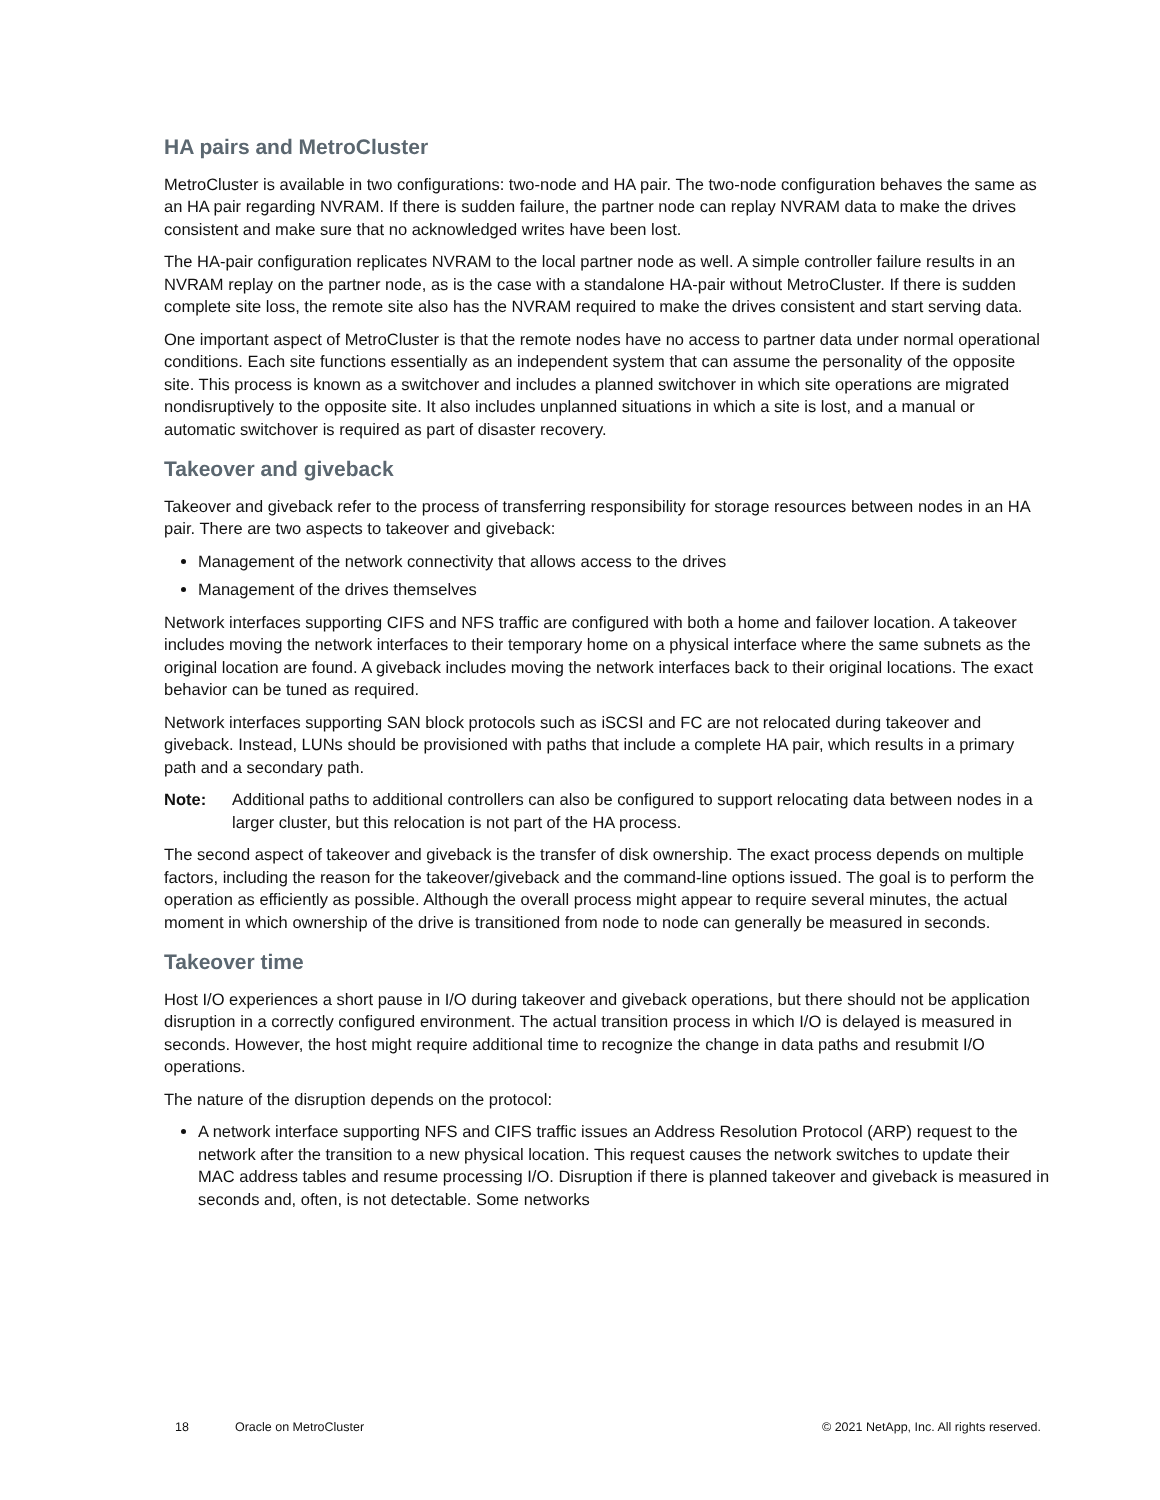HA pairs and MetroCluster
MetroCluster is available in two configurations: two-node and HA pair. The two-node configuration behaves the same as an HA pair regarding NVRAM. If there is sudden failure, the partner node can replay NVRAM data to make the drives consistent and make sure that no acknowledged writes have been lost.
The HA-pair configuration replicates NVRAM to the local partner node as well. A simple controller failure results in an NVRAM replay on the partner node, as is the case with a standalone HA-pair without MetroCluster. If there is sudden complete site loss, the remote site also has the NVRAM required to make the drives consistent and start serving data.
One important aspect of MetroCluster is that the remote nodes have no access to partner data under normal operational conditions. Each site functions essentially as an independent system that can assume the personality of the opposite site. This process is known as a switchover and includes a planned switchover in which site operations are migrated nondisruptively to the opposite site. It also includes unplanned situations in which a site is lost, and a manual or automatic switchover is required as part of disaster recovery.
Takeover and giveback
Takeover and giveback refer to the process of transferring responsibility for storage resources between nodes in an HA pair. There are two aspects to takeover and giveback:
Management of the network connectivity that allows access to the drives
Management of the drives themselves
Network interfaces supporting CIFS and NFS traffic are configured with both a home and failover location. A takeover includes moving the network interfaces to their temporary home on a physical interface where the same subnets as the original location are found. A giveback includes moving the network interfaces back to their original locations. The exact behavior can be tuned as required.
Network interfaces supporting SAN block protocols such as iSCSI and FC are not relocated during takeover and giveback. Instead, LUNs should be provisioned with paths that include a complete HA pair, which results in a primary path and a secondary path.
Note: Additional paths to additional controllers can also be configured to support relocating data between nodes in a larger cluster, but this relocation is not part of the HA process.
The second aspect of takeover and giveback is the transfer of disk ownership. The exact process depends on multiple factors, including the reason for the takeover/giveback and the command-line options issued. The goal is to perform the operation as efficiently as possible. Although the overall process might appear to require several minutes, the actual moment in which ownership of the drive is transitioned from node to node can generally be measured in seconds.
Takeover time
Host I/O experiences a short pause in I/O during takeover and giveback operations, but there should not be application disruption in a correctly configured environment. The actual transition process in which I/O is delayed is measured in seconds. However, the host might require additional time to recognize the change in data paths and resubmit I/O operations.
The nature of the disruption depends on the protocol:
A network interface supporting NFS and CIFS traffic issues an Address Resolution Protocol (ARP) request to the network after the transition to a new physical location. This request causes the network switches to update their MAC address tables and resume processing I/O. Disruption if there is planned takeover and giveback is measured in seconds and, often, is not detectable. Some networks
18 Oracle on MetroCluster © 2021 NetApp, Inc. All rights reserved.